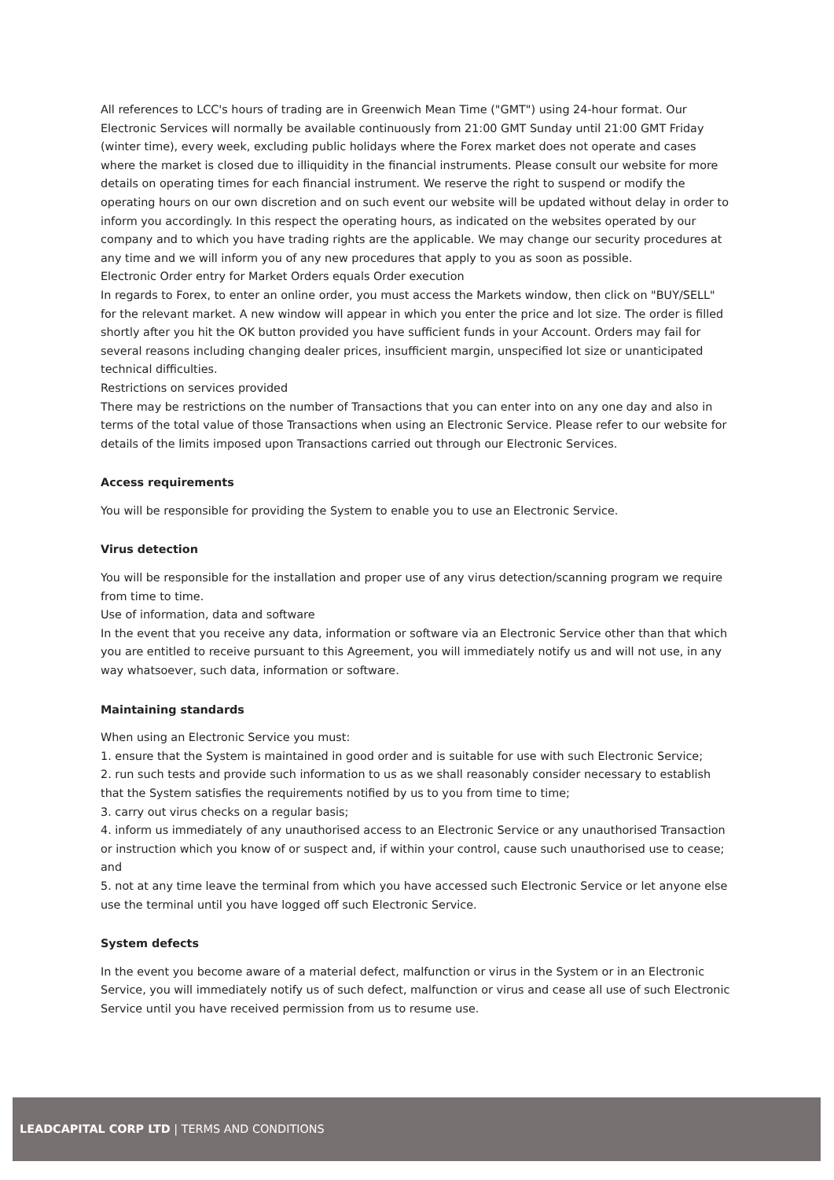All references to LCC's hours of trading are in Greenwich Mean Time ("GMT") using 24-hour format. Our Electronic Services will normally be available continuously from 21:00 GMT Sunday until 21:00 GMT Friday (winter time), every week, excluding public holidays where the Forex market does not operate and cases where the market is closed due to illiquidity in the financial instruments. Please consult our website for more details on operating times for each financial instrument. We reserve the right to suspend or modify the operating hours on our own discretion and on such event our website will be updated without delay in order to inform you accordingly. In this respect the operating hours, as indicated on the websites operated by our company and to which you have trading rights are the applicable. We may change our security procedures at any time and we will inform you of any new procedures that apply to you as soon as possible.
Electronic Order entry for Market Orders equals Order execution
In regards to Forex, to enter an online order, you must access the Markets window, then click on "BUY/SELL" for the relevant market. A new window will appear in which you enter the price and lot size. The order is filled shortly after you hit the OK button provided you have sufficient funds in your Account. Orders may fail for several reasons including changing dealer prices, insufficient margin, unspecified lot size or unanticipated technical difficulties.
Restrictions on services provided
There may be restrictions on the number of Transactions that you can enter into on any one day and also in terms of the total value of those Transactions when using an Electronic Service. Please refer to our website for details of the limits imposed upon Transactions carried out through our Electronic Services.
Access requirements
You will be responsible for providing the System to enable you to use an Electronic Service.
Virus detection
You will be responsible for the installation and proper use of any virus detection/scanning program we require from time to time.
Use of information, data and software
In the event that you receive any data, information or software via an Electronic Service other than that which you are entitled to receive pursuant to this Agreement, you will immediately notify us and will not use, in any way whatsoever, such data, information or software.
Maintaining standards
When using an Electronic Service you must:
1. ensure that the System is maintained in good order and is suitable for use with such Electronic Service;
2. run such tests and provide such information to us as we shall reasonably consider necessary to establish that the System satisfies the requirements notified by us to you from time to time;
3. carry out virus checks on a regular basis;
4. inform us immediately of any unauthorised access to an Electronic Service or any unauthorised Transaction or instruction which you know of or suspect and, if within your control, cause such unauthorised use to cease; and
5. not at any time leave the terminal from which you have accessed such Electronic Service or let anyone else use the terminal until you have logged off such Electronic Service.
System defects
In the event you become aware of a material defect, malfunction or virus in the System or in an Electronic Service, you will immediately notify us of such defect, malfunction or virus and cease all use of such Electronic Service until you have received permission from us to resume use.
LEADCAPITAL CORP LTD | TERMS AND CONDITIONS